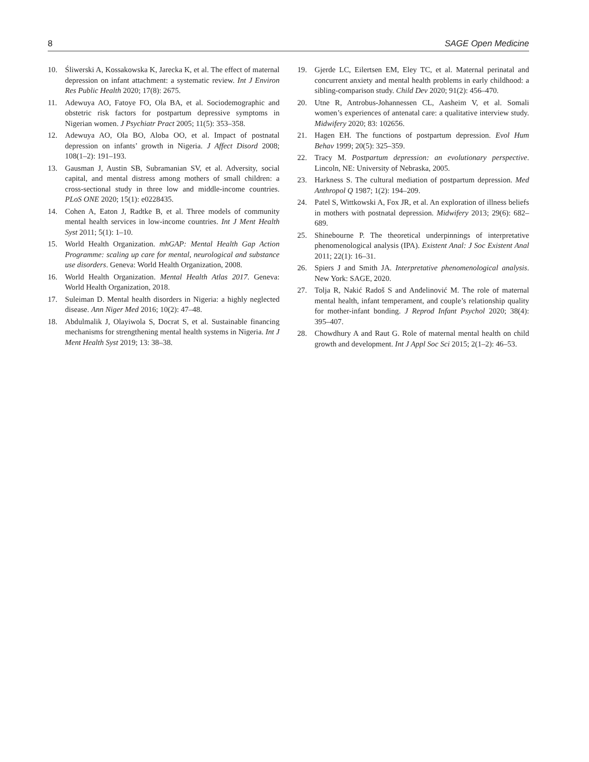8 SAGE Open Medicine
10. Śliwerski A, Kossakowska K, Jarecka K, et al. The effect of maternal depression on infant attachment: a systematic review. Int J Environ Res Public Health 2020; 17(8): 2675.
11. Adewuya AO, Fatoye FO, Ola BA, et al. Sociodemographic and obstetric risk factors for postpartum depressive symptoms in Nigerian women. J Psychiatr Pract 2005; 11(5): 353–358.
12. Adewuya AO, Ola BO, Aloba OO, et al. Impact of postnatal depression on infants’ growth in Nigeria. J Affect Disord 2008; 108(1–2): 191–193.
13. Gausman J, Austin SB, Subramanian SV, et al. Adversity, social capital, and mental distress among mothers of small children: a cross-sectional study in three low and middle-income countries. PLoS ONE 2020; 15(1): e0228435.
14. Cohen A, Eaton J, Radtke B, et al. Three models of community mental health services in low-income countries. Int J Ment Health Syst 2011; 5(1): 1–10.
15. World Health Organization. mhGAP: Mental Health Gap Action Programme: scaling up care for mental, neurological and substance use disorders. Geneva: World Health Organization, 2008.
16. World Health Organization. Mental Health Atlas 2017. Geneva: World Health Organization, 2018.
17. Suleiman D. Mental health disorders in Nigeria: a highly neglected disease. Ann Niger Med 2016; 10(2): 47–48.
18. Abdulmalik J, Olayiwola S, Docrat S, et al. Sustainable financing mechanisms for strengthening mental health systems in Nigeria. Int J Ment Health Syst 2019; 13: 38–38.
19. Gjerde LC, Eilertsen EM, Eley TC, et al. Maternal perinatal and concurrent anxiety and mental health problems in early childhood: a sibling-comparison study. Child Dev 2020; 91(2): 456–470.
20. Utne R, Antrobus-Johannessen CL, Aasheim V, et al. Somali women’s experiences of antenatal care: a qualitative interview study. Midwifery 2020; 83: 102656.
21. Hagen EH. The functions of postpartum depression. Evol Hum Behav 1999; 20(5): 325–359.
22. Tracy M. Postpartum depression: an evolutionary perspective. Lincoln, NE: University of Nebraska, 2005.
23. Harkness S. The cultural mediation of postpartum depression. Med Anthropol Q 1987; 1(2): 194–209.
24. Patel S, Wittkowski A, Fox JR, et al. An exploration of illness beliefs in mothers with postnatal depression. Midwifery 2013; 29(6): 682–689.
25. Shinebourne P. The theoretical underpinnings of interpretative phenomenological analysis (IPA). Existent Anal: J Soc Existent Anal 2011; 22(1): 16–31.
26. Spiers J and Smith JA. Interpretative phenomenological analysis. New York: SAGE, 2020.
27. Tolja R, Nakić Radoš S and Anđelinović M. The role of maternal mental health, infant temperament, and couple’s relationship quality for mother-infant bonding. J Reprod Infant Psychol 2020; 38(4): 395–407.
28. Chowdhury A and Raut G. Role of maternal mental health on child growth and development. Int J Appl Soc Sci 2015; 2(1–2): 46–53.